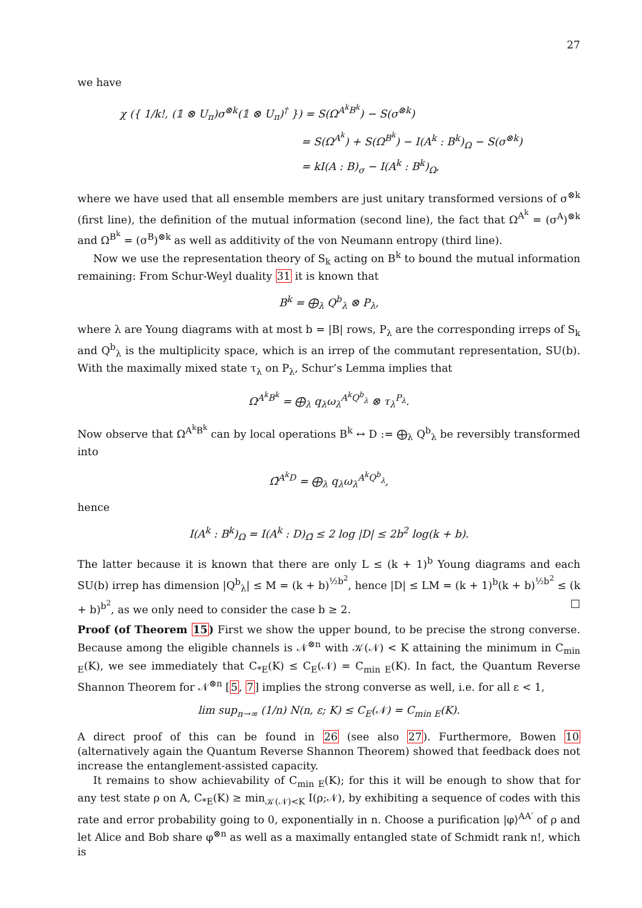27
we have
χ ({ 1/k!, (𝟙 ⊗ U<sub>π</sub>)σ<sup>⊗k</sup>(𝟙 ⊗ U<sub>π</sub>)<sup>†</sup> }) = S(Ω<sup>A<sup>k</sup>B<sup>k</sup></sup>) − S(σ<sup>⊗k</sup>)
= S(Ω<sup>A<sup>k</sup></sup>) + S(Ω<sup>B<sup>k</sup></sup>) − I(A<sup>k</sup> : B<sup>k</sup>)<sub>Ω</sub> − S(σ<sup>⊗k</sup>)
= kI(A : B)<sub>σ</sub> − I(A<sup>k</sup> : B<sup>k</sup>)<sub>Ω</sub>,
where we have used that all ensemble members are just unitary transformed versions of σ<sup>⊗k</sup> (first line), the definition of the mutual information (second line), the fact that Ω<sup>A<sup>k</sup></sup> = (σ<sup>A</sup>)<sup>⊗k</sup> and Ω<sup>B<sup>k</sup></sup> = (σ<sup>B</sup>)<sup>⊗k</sup> as well as additivity of the von Neumann entropy (third line).
Now we use the representation theory of S<sub>k</sub> acting on B<sup>k</sup> to bound the mutual information remaining: From Schur-Weyl duality 31 it is known that
B<sup>k</sup> = ⨁<sub>λ</sub> Q<sup>b</sup><sub>λ</sub> ⊗ P<sub>λ</sub>,
where λ are Young diagrams with at most b = |B| rows, P<sub>λ</sub> are the corresponding irreps of S<sub>k</sub> and Q<sup>b</sup><sub>λ</sub> is the multiplicity space, which is an irrep of the commutant representation, SU(b). With the maximally mixed state τ<sub>λ</sub> on P<sub>λ</sub>, Schur’s Lemma implies that
Ω<sup>A<sup>k</sup>B<sup>k</sup></sup> = ⨁<sub>λ</sub> q<sub>λ</sub>ω<sub>λ</sub><sup>A<sup>k</sup>Q<sup>b</sup><sub>λ</sub></sup> ⊗ τ<sub>λ</sub><sup>P<sub>λ</sub></sup>.
Now observe that Ω<sup>A<sup>k</sup>B<sup>k</sup></sup> can by local operations B<sup>k</sup> ↔ D := ⨁<sub>λ</sub> Q<sup>b</sup><sub>λ</sub> be reversibly transformed into
Ω̃<sup>A<sup>k</sup>D</sup> = ⨁<sub>λ</sub> q<sub>λ</sub>ω<sub>λ</sub><sup>A<sup>k</sup>Q<sup>b</sup><sub>λ</sub></sup>,
hence
I(A<sup>k</sup> : B<sup>k</sup>)<sub>Ω</sub> = I(A<sup>k</sup> : D)<sub>Ω̃</sub> ≤ 2 log |D| ≤ 2b<sup>2</sup> log(k + b).
The latter because it is known that there are only L ≤ (k + 1)<sup>b</sup> Young diagrams and each SU(b) irrep has dimension |Q<sup>b</sup><sub>λ</sub>| ≤ M = (k + b)<sup>½b<sup>2</sup></sup>, hence |D| ≤ LM = (k + 1)<sup>b</sup>(k + b)<sup>½b<sup>2</sup></sup> ≤ (k + b)<sup>b<sup>2</sup></sup>, as we only need to consider the case b ≥ 2. □
Proof (of Theorem 15) First we show the upper bound, to be precise the strong converse. Because among the eligible channels is 𝒩<sup>⊗n</sup> with 𝒦(𝒩) < K attaining the minimum in C<sub>min E</sub>(K), we see immediately that C<sub>*E</sub>(K) ≤ C<sub>E</sub>(𝒩) = C<sub>min E</sub>(K). In fact, the Quantum Reverse Shannon Theorem for 𝒩<sup>⊗n</sup> [5, 7] implies the strong converse as well, i.e. for all ε < 1,
lim sup<sub>n→∞</sub> (1/n) N(n, ε; K) ≤ C<sub>E</sub>(𝒩) = C<sub>min E</sub>(K).
A direct proof of this can be found in 26 (see also 27). Furthermore, Bowen 10 (alternatively again the Quantum Reverse Shannon Theorem) showed that feedback does not increase the entanglement-assisted capacity.
It remains to show achievability of C<sub>min E</sub>(K); for this it will be enough to show that for any test state ρ on A, C<sub>*E</sub>(K) ≥ min<sub>𝒦(𝒩)<K</sub> I(ρ;𝒩), by exhibiting a sequence of codes with this rate and error probability going to 0, exponentially in n. Choose a purification |φ⟩<sup>AA′</sup> of ρ and let Alice and Bob share φ<sup>⊗n</sup> as well as a maximally entangled state of Schmidt rank n!, which is